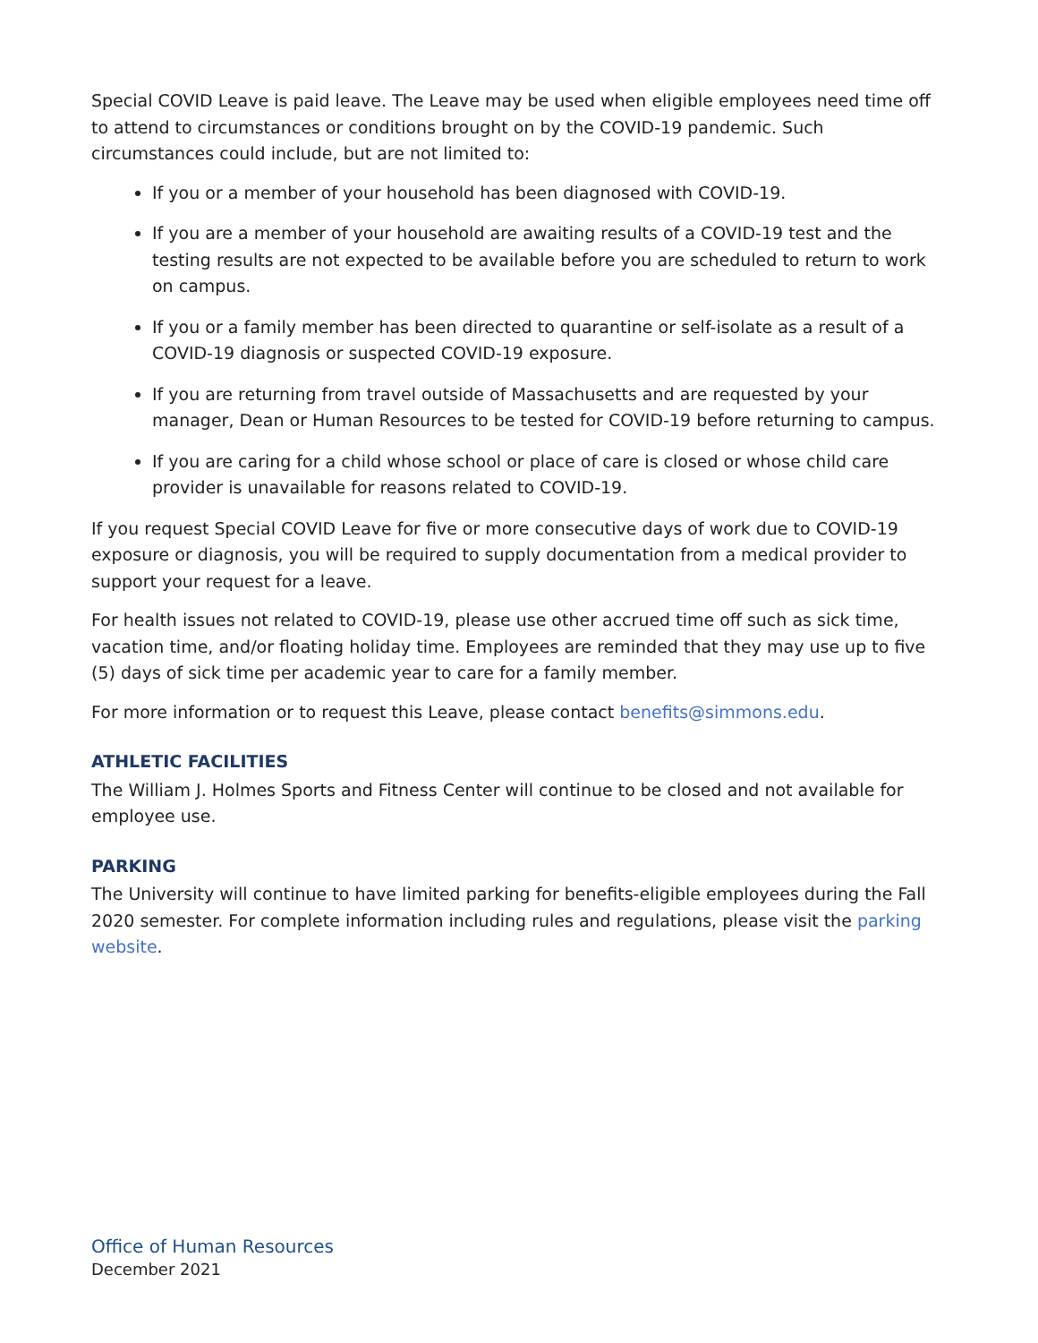Special COVID Leave is paid leave. The Leave may be used when eligible employees need time off to attend to circumstances or conditions brought on by the COVID-19 pandemic. Such circumstances could include, but are not limited to:
If you or a member of your household has been diagnosed with COVID-19.
If you are a member of your household are awaiting results of a COVID-19 test and the testing results are not expected to be available before you are scheduled to return to work on campus.
If you or a family member has been directed to quarantine or self-isolate as a result of a COVID-19 diagnosis or suspected COVID-19 exposure.
If you are returning from travel outside of Massachusetts and are requested by your manager, Dean or Human Resources to be tested for COVID-19 before returning to campus.
If you are caring for a child whose school or place of care is closed or whose child care provider is unavailable for reasons related to COVID-19.
If you request Special COVID Leave for five or more consecutive days of work due to COVID-19 exposure or diagnosis, you will be required to supply documentation from a medical provider to support your request for a leave.
For health issues not related to COVID-19, please use other accrued time off such as sick time, vacation time, and/or floating holiday time. Employees are reminded that they may use up to five (5) days of sick time per academic year to care for a family member.
For more information or to request this Leave, please contact benefits@simmons.edu.
ATHLETIC FACILITIES
The William J. Holmes Sports and Fitness Center will continue to be closed and not available for employee use.
PARKING
The University will continue to have limited parking for benefits-eligible employees during the Fall 2020 semester. For complete information including rules and regulations, please visit the parking website.
Office of Human Resources
December 2021